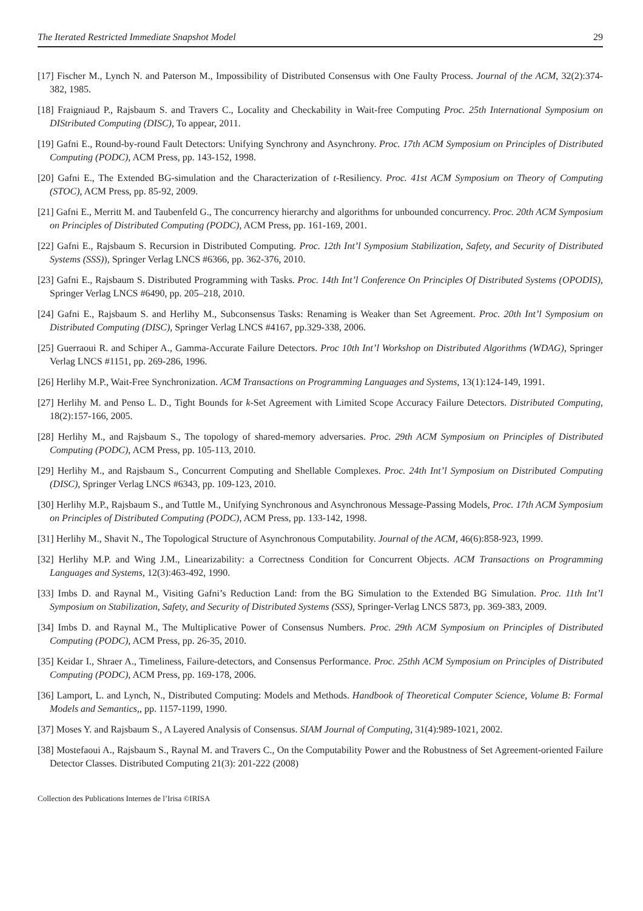The Iterated Restricted Immediate Snapshot Model 29
[17] Fischer M., Lynch N. and Paterson M., Impossibility of Distributed Consensus with One Faulty Process. Journal of the ACM, 32(2):374-382, 1985.
[18] Fraigniaud P., Rajsbaum S. and Travers C., Locality and Checkability in Wait-free Computing Proc. 25th International Symposium on DIStributed Computing (DISC), To appear, 2011.
[19] Gafni E., Round-by-round Fault Detectors: Unifying Synchrony and Asynchrony. Proc. 17th ACM Symposium on Principles of Distributed Computing (PODC), ACM Press, pp. 143-152, 1998.
[20] Gafni E., The Extended BG-simulation and the Characterization of t-Resiliency. Proc. 41st ACM Symposium on Theory of Computing (STOC), ACM Press, pp. 85-92, 2009.
[21] Gafni E., Merritt M. and Taubenfeld G., The concurrency hierarchy and algorithms for unbounded concurrency. Proc. 20th ACM Symposium on Principles of Distributed Computing (PODC), ACM Press, pp. 161-169, 2001.
[22] Gafni E., Rajsbaum S. Recursion in Distributed Computing. Proc. 12th Int’l Symposium Stabilization, Safety, and Security of Distributed Systems (SSS)), Springer Verlag LNCS #6366, pp. 362-376, 2010.
[23] Gafni E., Rajsbaum S. Distributed Programming with Tasks. Proc. 14th Int’l Conference On Principles Of Distributed Systems (OPODIS), Springer Verlag LNCS #6490, pp. 205–218, 2010.
[24] Gafni E., Rajsbaum S. and Herlihy M., Subconsensus Tasks: Renaming is Weaker than Set Agreement. Proc. 20th Int’l Symposium on Distributed Computing (DISC), Springer Verlag LNCS #4167, pp.329-338, 2006.
[25] Guerraoui R. and Schiper A., Gamma-Accurate Failure Detectors. Proc 10th Int’l Workshop on Distributed Algorithms (WDAG), Springer Verlag LNCS #1151, pp. 269-286, 1996.
[26] Herlihy M.P., Wait-Free Synchronization. ACM Transactions on Programming Languages and Systems, 13(1):124-149, 1991.
[27] Herlihy M. and Penso L. D., Tight Bounds for k-Set Agreement with Limited Scope Accuracy Failure Detectors. Distributed Computing, 18(2):157-166, 2005.
[28] Herlihy M., and Rajsbaum S., The topology of shared-memory adversaries. Proc. 29th ACM Symposium on Principles of Distributed Computing (PODC), ACM Press, pp. 105-113, 2010.
[29] Herlihy M., and Rajsbaum S., Concurrent Computing and Shellable Complexes. Proc. 24th Int’l Symposium on Distributed Computing (DISC), Springer Verlag LNCS #6343, pp. 109-123, 2010.
[30] Herlihy M.P., Rajsbaum S., and Tuttle M., Unifying Synchronous and Asynchronous Message-Passing Models, Proc. 17th ACM Symposium on Principles of Distributed Computing (PODC), ACM Press, pp. 133-142, 1998.
[31] Herlihy M., Shavit N., The Topological Structure of Asynchronous Computability. Journal of the ACM, 46(6):858-923, 1999.
[32] Herlihy M.P. and Wing J.M., Linearizability: a Correctness Condition for Concurrent Objects. ACM Transactions on Programming Languages and Systems, 12(3):463-492, 1990.
[33] Imbs D. and Raynal M., Visiting Gafni’s Reduction Land: from the BG Simulation to the Extended BG Simulation. Proc. 11th Int’l Symposium on Stabilization, Safety, and Security of Distributed Systems (SSS), Springer-Verlag LNCS 5873, pp. 369-383, 2009.
[34] Imbs D. and Raynal M., The Multiplicative Power of Consensus Numbers. Proc. 29th ACM Symposium on Principles of Distributed Computing (PODC), ACM Press, pp. 26-35, 2010.
[35] Keidar I., Shraer A., Timeliness, Failure-detectors, and Consensus Performance. Proc. 25thh ACM Symposium on Principles of Distributed Computing (PODC), ACM Press, pp. 169-178, 2006.
[36] Lamport, L. and Lynch, N., Distributed Computing: Models and Methods. Handbook of Theoretical Computer Science, Volume B: Formal Models and Semantics,, pp. 1157-1199, 1990.
[37] Moses Y. and Rajsbaum S., A Layered Analysis of Consensus. SIAM Journal of Computing, 31(4):989-1021, 2002.
[38] Mostefaoui A., Rajsbaum S., Raynal M. and Travers C., On the Computability Power and the Robustness of Set Agreement-oriented Failure Detector Classes. Distributed Computing 21(3): 201-222 (2008)
Collection des Publications Internes de l’Irisa ©IRISA